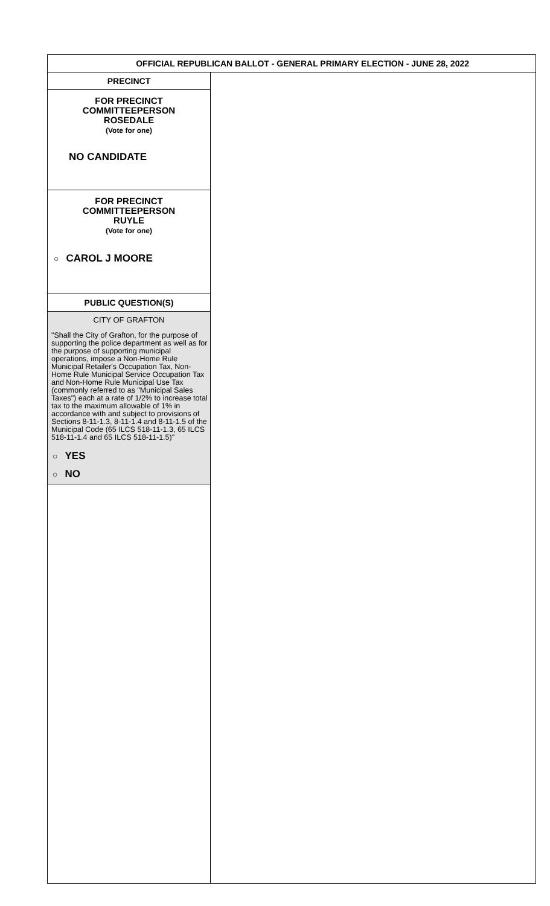OFFICIAL REPUBLICAN BALLOT - GENERAL PRIMARY ELECTION - JUNE 28, 2022
PRECINCT
FOR PRECINCT COMMITTEEPERSON
ROSEDALE
(Vote for one)
NO CANDIDATE
FOR PRECINCT COMMITTEEPERSON
RUYLE
(Vote for one)
○ CAROL J MOORE
PUBLIC QUESTION(S)
CITY OF GRAFTON
"Shall the City of Grafton, for the purpose of supporting the police department as well as for the purpose of supporting municipal operations, impose a Non-Home Rule Municipal Retailer's Occupation Tax, Non-Home Rule Municipal Service Occupation Tax and Non-Home Rule Municipal Use Tax (commonly referred to as "Municipal Sales Taxes") each at a rate of 1/2% to increase total tax to the maximum allowable of 1% in accordance with and subject to provisions of Sections 8-11-1.3, 8-11-1.4 and 8-11-1.5 of the Municipal Code (65 ILCS 518-11-1.3, 65 ILCS 518-11-1.4 and 65 ILCS 518-11-1.5)"
○ YES
○ NO